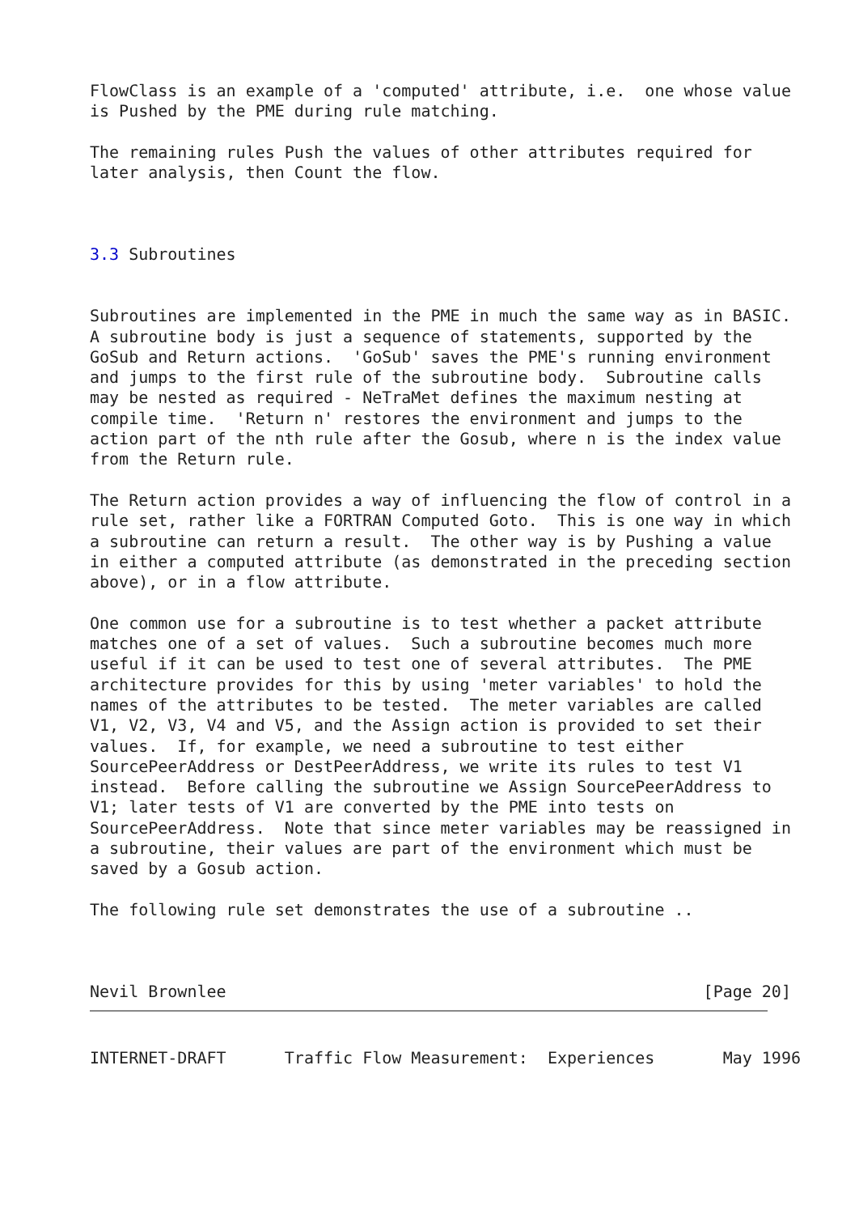FlowClass is an example of a 'computed' attribute, i.e.  one whose value
is Pushed by the PME during rule matching.

The remaining rules Push the values of other attributes required for
later analysis, then Count the flow.



3.3 Subroutines


Subroutines are implemented in the PME in much the same way as in BASIC.
A subroutine body is just a sequence of statements, supported by the
GoSub and Return actions.  'GoSub' saves the PME's running environment
and jumps to the first rule of the subroutine body.  Subroutine calls
may be nested as required - NeTraMet defines the maximum nesting at
compile time.  'Return n' restores the environment and jumps to the
action part of the nth rule after the Gosub, where n is the index value
from the Return rule.

The Return action provides a way of influencing the flow of control in a
rule set, rather like a FORTRAN Computed Goto.  This is one way in which
a subroutine can return a result.  The other way is by Pushing a value
in either a computed attribute (as demonstrated in the preceding section
above), or in a flow attribute.

One common use for a subroutine is to test whether a packet attribute
matches one of a set of values.  Such a subroutine becomes much more
useful if it can be used to test one of several attributes.  The PME
architecture provides for this by using 'meter variables' to hold the
names of the attributes to be tested.  The meter variables are called
V1, V2, V3, V4 and V5, and the Assign action is provided to set their
values.  If, for example, we need a subroutine to test either
SourcePeerAddress or DestPeerAddress, we write its rules to test V1
instead.  Before calling the subroutine we Assign SourcePeerAddress to
V1; later tests of V1 are converted by the PME into tests on
SourcePeerAddress.  Note that since meter variables may be reassigned in
a subroutine, their values are part of the environment which must be
saved by a Gosub action.

The following rule set demonstrates the use of a subroutine ..



Nevil Brownlee                                                 [Page 20]
INTERNET-DRAFT      Traffic Flow Measurement:  Experiences       May 1996